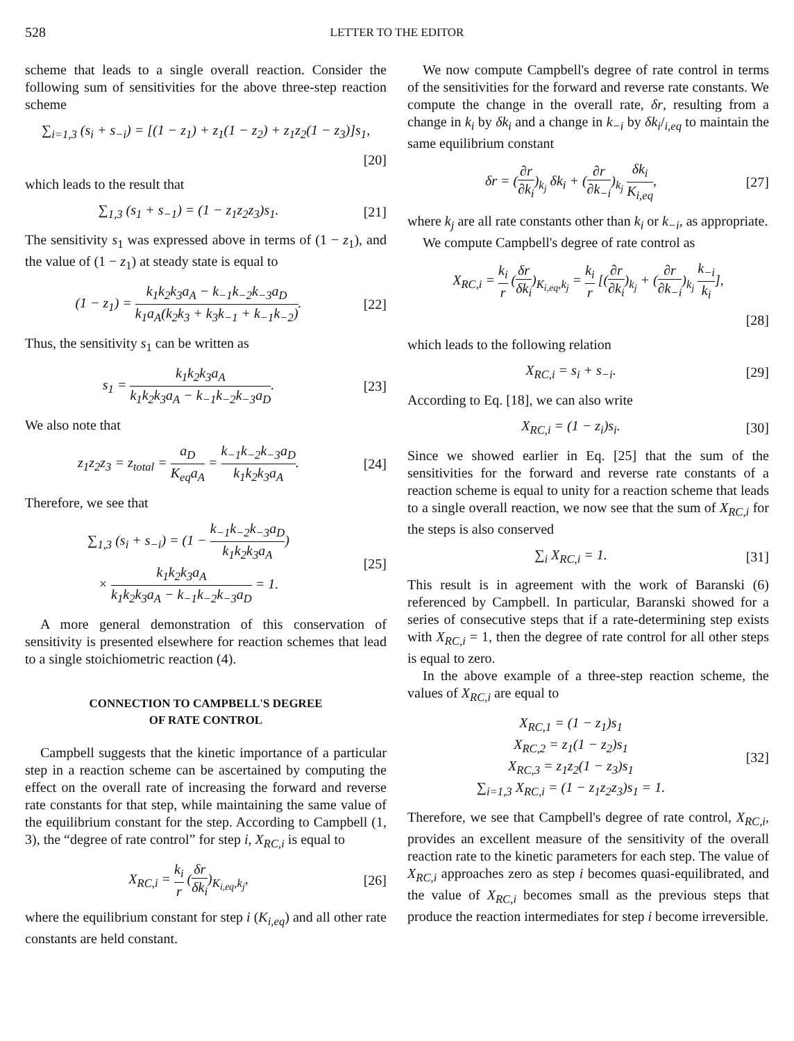528 LETTER TO THE EDITOR
scheme that leads to a single overall reaction. Consider the following sum of sensitivities for the above three-step reaction scheme
∑<sub>i=1,3</sub> (s<sub>i</sub> + s<sub>−i</sub>) = [(1 − z<sub>1</sub>) + z<sub>1</sub>(1 − z<sub>2</sub>) + z<sub>1</sub>z<sub>2</sub>(1 − z<sub>3</sub>)]s<sub>1</sub>,
[20]
which leads to the result that
∑<sub>1,3</sub> (s<sub>1</sub> + s<sub>−1</sub>) = (1 − z<sub>1</sub>z<sub>2</sub>z<sub>3</sub>)s<sub>1</sub>.
[21]
The sensitivity s<sub>1</sub> was expressed above in terms of (1 − z<sub>1</sub>), and the value of (1 − z<sub>1</sub>) at steady state is equal to
(1 − z<sub>1</sub>) = k<sub>1</sub>k<sub>2</sub>k<sub>3</sub>a<sub>A</sub> − k<sub>−1</sub>k<sub>−2</sub>k<sub>−3</sub>a<sub>D</sub> k<sub>1</sub>a<sub>A</sub>(k<sub>2</sub>k<sub>3</sub> + k<sub>3</sub>k<sub>−1</sub> + k<sub>−1</sub>k<sub>−2</sub>).
[22]
Thus, the sensitivity s<sub>1</sub> can be written as
s<sub>1</sub> = k<sub>1</sub>k<sub>2</sub>k<sub>3</sub>a<sub>A</sub> k<sub>1</sub>k<sub>2</sub>k<sub>3</sub>a<sub>A</sub> − k<sub>−1</sub>k<sub>−2</sub>k<sub>−3</sub>a<sub>D</sub>.
[23]
We also note that
z<sub>1</sub>z<sub>2</sub>z<sub>3</sub> = z<sub>total</sub> = a<sub>D</sub> K<sub>eq</sub>a<sub>A</sub> = k<sub>−1</sub>k<sub>−2</sub>k<sub>−3</sub>a<sub>D</sub> k<sub>1</sub>k<sub>2</sub>k<sub>3</sub>a<sub>A</sub>.
[24]
Therefore, we see that
∑<sub>1,3</sub> (s<sub>i</sub> + s<sub>−i</sub>) = (1 − k<sub>−1</sub>k<sub>−2</sub>k<sub>−3</sub>a<sub>D</sub> k<sub>1</sub>k<sub>2</sub>k<sub>3</sub>a<sub>A</sub>)
× k<sub>1</sub>k<sub>2</sub>k<sub>3</sub>a<sub>A</sub> k<sub>1</sub>k<sub>2</sub>k<sub>3</sub>a<sub>A</sub> − k<sub>−1</sub>k<sub>−2</sub>k<sub>−3</sub>a<sub>D</sub> = 1.
[25]
A more general demonstration of this conservation of sensitivity is presented elsewhere for reaction schemes that lead to a single stoichiometric reaction (4).
CONNECTION TO CAMPBELL'S DEGREE
OF RATE CONTROL
Campbell suggests that the kinetic importance of a particular step in a reaction scheme can be ascertained by computing the effect on the overall rate of increasing the forward and reverse rate constants for that step, while maintaining the same value of the equilibrium constant for the step. According to Campbell (1, 3), the “degree of rate control” for step i, X<sub>RC,i</sub> is equal to
X<sub>RC,i</sub> = k<sub>i</sub> r (δr δk<sub>i</sub>)<sub>K<sub>i,eq</sub>,k<sub>j</sub></sub>, [26]
where the equilibrium constant for step i (K<sub>i,eq</sub>) and all other rate constants are held constant.
We now compute Campbell's degree of rate control in terms of the sensitivities for the forward and reverse rate constants. We compute the change in the overall rate, δr, resulting from a change in k<sub>i</sub> by δk<sub>i</sub> and a change in k<sub>−i</sub> by δk<sub>i</sub>/<sub>i,eq</sub> to maintain the same equilibrium constant
δr = (∂r ∂k<sub>i</sub>)<sub>k<sub>j</sub></sub> δk<sub>i</sub> + (∂r ∂k<sub>−i</sub>)<sub>k<sub>j</sub></sub> δk<sub>i</sub> K<sub>i,eq</sub>,
[27]
where k<sub>j</sub> are all rate constants other than k<sub>i</sub> or k<sub>−i</sub>, as appropriate.
We compute Campbell's degree of rate control as
X<sub>RC,i</sub> = k<sub>i</sub> r (δr δk<sub>i</sub>)<sub>K<sub>i,eq</sub>,k<sub>j</sub></sub> = k<sub>i</sub> r [(∂r ∂k<sub>i</sub>)<sub>k<sub>j</sub></sub> + (∂r ∂k<sub>−i</sub>)<sub>k<sub>j</sub></sub> k<sub>−i</sub> k<sub>i</sub>],
[28]
which leads to the following relation
X<sub>RC,i</sub> = s<sub>i</sub> + s<sub>−i</sub>. [29]
According to Eq. [18], we can also write
X<sub>RC,i</sub> = (1 − z<sub>i</sub>)s<sub>i</sub>. [30]
Since we showed earlier in Eq. [25] that the sum of the sensitivities for the forward and reverse rate constants of a reaction scheme is equal to unity for a reaction scheme that leads to a single overall reaction, we now see that the sum of X<sub>RC,i</sub> for the steps is also conserved
∑<sub>i</sub> X<sub>RC,i</sub> = 1. [31]
This result is in agreement with the work of Baranski (6) referenced by Campbell. In particular, Baranski showed for a series of consecutive steps that if a rate-determining step exists with X<sub>RC,i</sub> = 1, then the degree of rate control for all other steps is equal to zero.
In the above example of a three-step reaction scheme, the values of X<sub>RC,i</sub> are equal to
X<sub>RC,1</sub> = (1 − z<sub>1</sub>)s<sub>1</sub>
X<sub>RC,2</sub> = z<sub>1</sub>(1 − z<sub>2</sub>)s<sub>1</sub>
X<sub>RC,3</sub> = z<sub>1</sub>z<sub>2</sub>(1 − z<sub>3</sub>)s<sub>1</sub>
∑<sub>i=1,3</sub> X<sub>RC,i</sub> = (1 − z<sub>1</sub>z<sub>2</sub>z<sub>3</sub>)s<sub>1</sub> = 1.
[32]
Therefore, we see that Campbell's degree of rate control, X<sub>RC,i</sub>, provides an excellent measure of the sensitivity of the overall reaction rate to the kinetic parameters for each step. The value of X<sub>RC,i</sub> approaches zero as step i becomes quasi-equilibrated, and the value of X<sub>RC,i</sub> becomes small as the previous steps that produce the reaction intermediates for step i become irreversible.